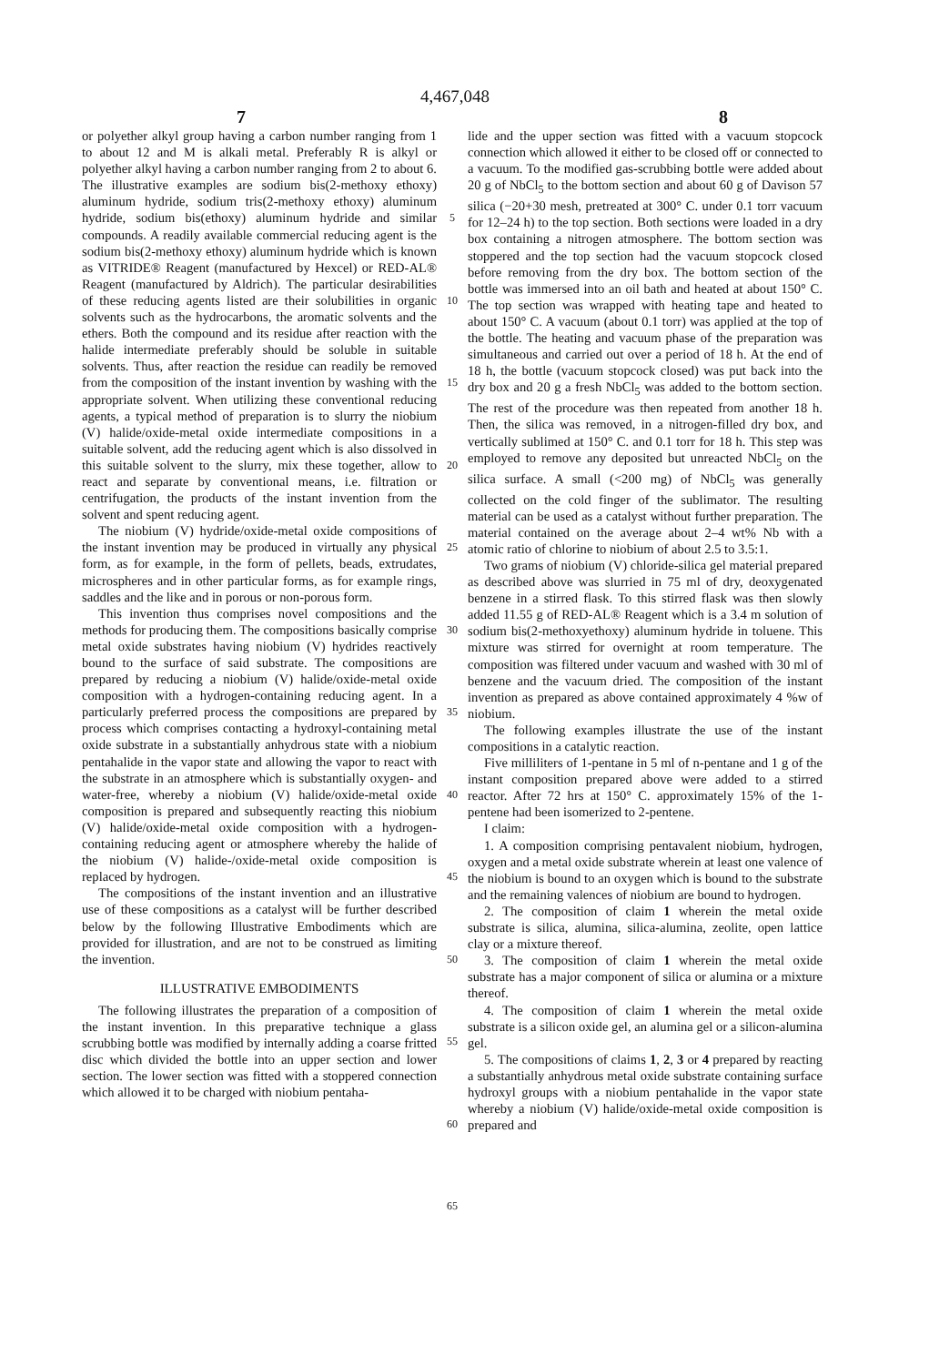4,467,048
7 8
or polyether alkyl group having a carbon number ranging from 1 to about 12 and M is alkali metal. Preferably R is alkyl or polyether alkyl having a carbon number ranging from 2 to about 6. The illustrative examples are sodium bis(2-methoxy ethoxy) aluminum hydride, sodium tris(2-methoxy ethoxy) aluminum hydride, sodium bis(ethoxy) aluminum hydride and similar compounds. A readily available commercial reducing agent is the sodium bis(2-methoxy ethoxy) aluminum hydride which is known as VITRIDE® Reagent (manufactured by Hexcel) or RED-AL® Reagent (manufactured by Aldrich). The particular desirabilities of these reducing agents listed are their solubilities in organic solvents such as the hydrocarbons, the aromatic solvents and the ethers. Both the compound and its residue after reaction with the halide intermediate preferably should be soluble in suitable solvents. Thus, after reaction the residue can readily be removed from the composition of the instant invention by washing with the appropriate solvent. When utilizing these conventional reducing agents, a typical method of preparation is to slurry the niobium (V) halide/oxide-metal oxide intermediate compositions in a suitable solvent, add the reducing agent which is also dissolved in this suitable solvent to the slurry, mix these together, allow to react and separate by conventional means, i.e. filtration or centrifugation, the products of the instant invention from the solvent and spent reducing agent.
The niobium (V) hydride/oxide-metal oxide compositions of the instant invention may be produced in virtually any physical form, as for example, in the form of pellets, beads, extrudates, microspheres and in other particular forms, as for example rings, saddles and the like and in porous or non-porous form.
This invention thus comprises novel compositions and the methods for producing them. The compositions basically comprise metal oxide substrates having niobium (V) hydrides reactively bound to the surface of said substrate. The compositions are prepared by reducing a niobium (V) halide/oxide-metal oxide composition with a hydrogen-containing reducing agent. In a particularly preferred process the compositions are prepared by process which comprises contacting a hydroxyl-containing metal oxide substrate in a substantially anhydrous state with a niobium pentahalide in the vapor state and allowing the vapor to react with the substrate in an atmosphere which is substantially oxygen- and water-free, whereby a niobium (V) halide/oxide-metal oxide composition is prepared and subsequently reacting this niobium (V) halide/oxide-metal oxide composition with a hydrogen-containing reducing agent or atmosphere whereby the halide of the niobium (V) halide-/oxide-metal oxide composition is replaced by hydrogen.
The compositions of the instant invention and an illustrative use of these compositions as a catalyst will be further described below by the following Illustrative Embodiments which are provided for illustration, and are not to be construed as limiting the invention.
ILLUSTRATIVE EMBODIMENTS
The following illustrates the preparation of a composition of the instant invention. In this preparative technique a glass scrubbing bottle was modified by internally adding a coarse fritted disc which divided the bottle into an upper section and lower section. The lower section was fitted with a stoppered connection which allowed it to be charged with niobium pentaha-
5
10
15
20
25
30
35
40
45
50
55
60
65
lide and the upper section was fitted with a vacuum stopcock connection which allowed it either to be closed off or connected to a vacuum. To the modified gas-scrubbing bottle were added about 20 g of NbCl<sub>5</sub> to the bottom section and about 60 g of Davison 57 silica (−20+30 mesh, pretreated at 300° C. under 0.1 torr vacuum for 12–24 h) to the top section. Both sections were loaded in a dry box containing a nitrogen atmosphere. The bottom section was stoppered and the top section had the vacuum stopcock closed before removing from the dry box. The bottom section of the bottle was immersed into an oil bath and heated at about 150° C. The top section was wrapped with heating tape and heated to about 150° C. A vacuum (about 0.1 torr) was applied at the top of the bottle. The heating and vacuum phase of the preparation was simultaneous and carried out over a period of 18 h. At the end of 18 h, the bottle (vacuum stopcock closed) was put back into the dry box and 20 g a fresh NbCl<sub>5</sub> was added to the bottom section. The rest of the procedure was then repeated from another 18 h. Then, the silica was removed, in a nitrogen-filled dry box, and vertically sublimed at 150° C. and 0.1 torr for 18 h. This step was employed to remove any deposited but unreacted NbCl<sub>5</sub> on the silica surface. A small (<200 mg) of NbCl<sub>5</sub> was generally collected on the cold finger of the sublimator. The resulting material can be used as a catalyst without further preparation. The material contained on the average about 2–4 wt% Nb with a atomic ratio of chlorine to niobium of about 2.5 to 3.5:1.
Two grams of niobium (V) chloride-silica gel material prepared as described above was slurried in 75 ml of dry, deoxygenated benzene in a stirred flask. To this stirred flask was then slowly added 11.55 g of RED-AL® Reagent which is a 3.4 m solution of sodium bis(2-methoxyethoxy) aluminum hydride in toluene. This mixture was stirred for overnight at room temperature. The composition was filtered under vacuum and washed with 30 ml of benzene and the vacuum dried. The composition of the instant invention as prepared as above contained approximately 4 %w of niobium.
The following examples illustrate the use of the instant compositions in a catalytic reaction.
Five milliliters of 1-pentane in 5 ml of n-pentane and 1 g of the instant composition prepared above were added to a stirred reactor. After 72 hrs at 150° C. approximately 15% of the 1-pentene had been isomerized to 2-pentene.
I claim:
1. A composition comprising pentavalent niobium, hydrogen, oxygen and a metal oxide substrate wherein at least one valence of the niobium is bound to an oxygen which is bound to the substrate and the remaining valences of niobium are bound to hydrogen.
2. The composition of claim 1 wherein the metal oxide substrate is silica, alumina, silica-alumina, zeolite, open lattice clay or a mixture thereof.
3. The composition of claim 1 wherein the metal oxide substrate has a major component of silica or alumina or a mixture thereof.
4. The composition of claim 1 wherein the metal oxide substrate is a silicon oxide gel, an alumina gel or a silicon-alumina gel.
5. The compositions of claims 1, 2, 3 or 4 prepared by reacting a substantially anhydrous metal oxide substrate containing surface hydroxyl groups with a niobium pentahalide in the vapor state whereby a niobium (V) halide/oxide-metal oxide composition is prepared and